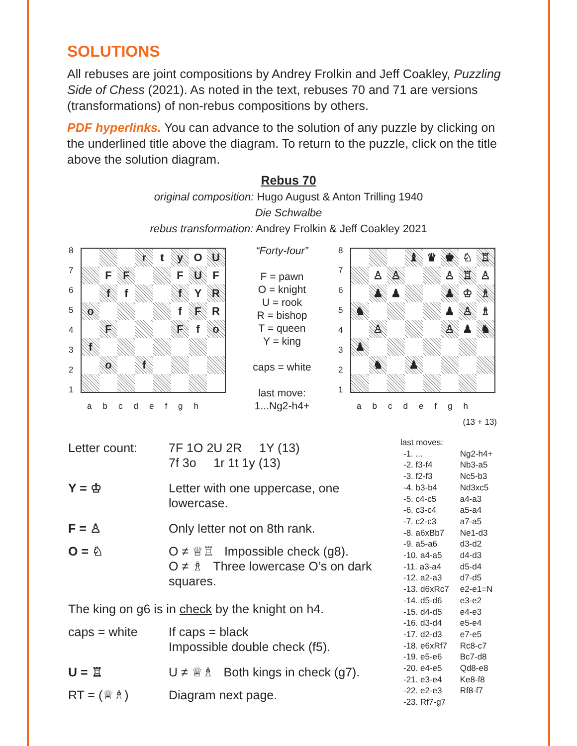SOLUTIONS
All rebuses are joint compositions by Andrey Frolkin and Jeff Coakley, Puzzling Side of Chess (2021). As noted in the text, rebuses 70 and 71 are versions (transformations) of non-rebus compositions by others.
PDF hyperlinks. You can advance to the solution of any puzzle by clicking on the underlined title above the diagram. To return to the puzzle, click on the title above the solution diagram.
Rebus 70
original composition: Hugo August & Anton Trilling 1940
Die Schwalbe
rebus transformation: Andrey Frolkin & Jeff Coakley 2021
| 8 7 6 5 4 3 2 1 | / / / / r / t / y / O / U / / / F / F / / / F / U / F / / / f / f / / / f / Y / R / / o / / / / / f / F / R / / / F / / / / F / f / o / / f / / / / / / / / / / o / / f / / / / / |
abcdefgh
“Forty-four”
F = pawn
O = knight
U = rook
R = bishop
T = queen
Y = king
caps = white
last move:
1...Ng2-h4+
| 8 7 6 5 4 3 2 1 | / / / / ♝ / ♛ / ♚ / ♘ / ♖ / / / ♙ / ♙ / / / ♙ / ♖ / ♙ / / / ♟ / ♟ / / / ♟ / ♔ / ♗ / / ♞ / / / / / ♟ / ♙ / ♗ / / / ♙ / / / / ♙ / ♟ / ♞ / / ♟ / / / / / / / / / / ♞ / / ♟ / / / / / |
abcdefgh
(13 + 13)
| Letter count: | 7F 1O 2U 2R 1Y (13) 7f 3o 1r 1t 1y (13) |
| Y = ♔ | Letter with one uppercase, one lowercase. |
| F = ♙ | Only letter not on 8th rank. |
| O = ♘ | O ≠ ♕♖ Impossible check (g8). O ≠ ♗ Three lowercase O’s on dark squares. |
| The king on g6 is in check by the knight on h4. | |
| caps = white | If caps = black Impossible double check (f5). |
| U = ♖ | U ≠ ♕♗ Both kings in check (g7). |
| RT = (♕♗) | Diagram next page. |
last moves:
| -1. ... | Ng2-h4+ |
| -2. f3-f4 | Nb3-a5 |
| -3. f2-f3 | Nc5-b3 |
| -4. b3-b4 | Nd3xc5 |
| -5. c4-c5 | a4-a3 |
| -6. c3-c4 | a5-a4 |
| -7. c2-c3 | a7-a5 |
| -8. a6xBb7 | Ne1-d3 |
| -9. a5-a6 | d3-d2 |
| -10. a4-a5 | d4-d3 |
| -11. a3-a4 | d5-d4 |
| -12. a2-a3 | d7-d5 |
| -13. d6xRc7 | e2-e1=N |
| -14. d5-d6 | e3-e2 |
| -15. d4-d5 | e4-e3 |
| -16. d3-d4 | e5-e4 |
| -17. d2-d3 | e7-e5 |
| -18. e6xRf7 | Rc8-c7 |
| -19. e5-e6 | Bc7-d8 |
| -20. e4-e5 | Qd8-e8 |
| -21. e3-e4 | Ke8-f8 |
| -22. e2-e3 | Rf8-f7 |
| -23. Rf7-g7 | |